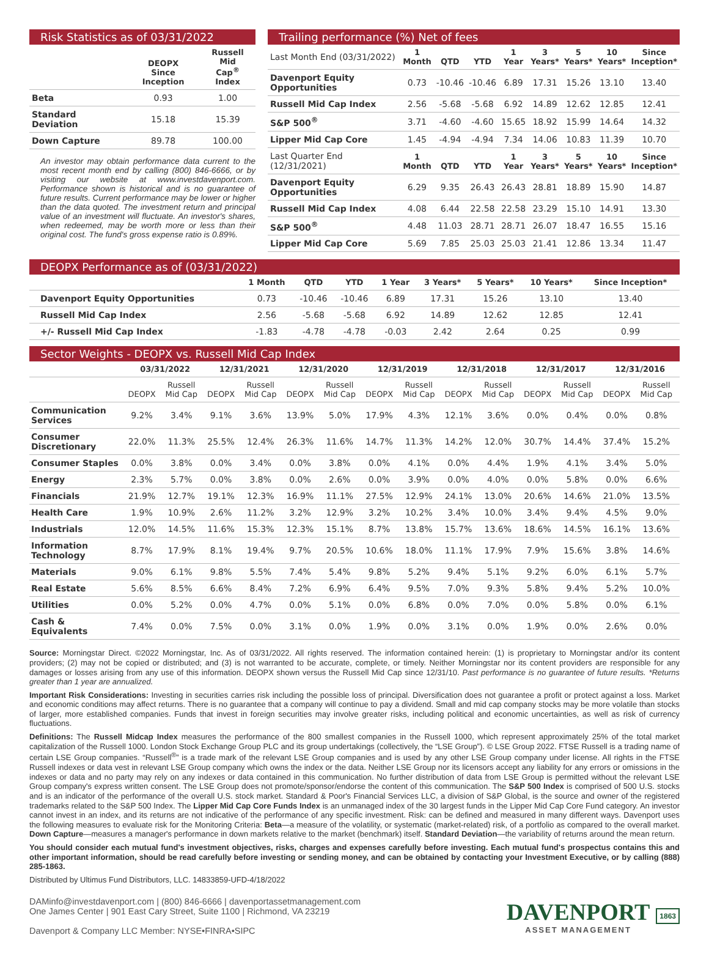Risk Statistics as of 03/31/2022
| | DEOPX Since Inception | Russell Mid Cap<sup>®</sup> Index |
| --- | --- | --- |
| Beta | 0.93 | 1.00 |
| Standard Deviation | 15.18 | 15.39 |
| Down Capture | 89.78 | 100.00 |
An investor may obtain performance data current to the most recent month end by calling (800) 846-6666, or by visiting our website at www.investdavenport.com. Performance shown is historical and is no guarantee of future results. Current performance may be lower or higher than the data quoted. The investment return and principal value of an investment will fluctuate. An investor's shares, when redeemed, may be worth more or less than their original cost. The fund's gross expense ratio is 0.89%.
Trailing performance (%) Net of fees
| Last Month End (03/31/2022) | 1 Month | QTD | YTD | 1 Year | 3 Years* | 5 Years* | 10 Years* | Since Inception* |
| Davenport Equity Opportunities | 0.73 | -10.46 | -10.46 | 6.89 | 17.31 | 15.26 | 13.10 | 13.40 |
| Russell Mid Cap Index | 2.56 | -5.68 | -5.68 | 6.92 | 14.89 | 12.62 | 12.85 | 12.41 |
| S&P 500<sup>®</sup> | 3.71 | -4.60 | -4.60 | 15.65 | 18.92 | 15.99 | 14.64 | 14.32 |
| Lipper Mid Cap Core | 1.45 | -4.94 | -4.94 | 7.34 | 14.06 | 10.83 | 11.39 | 10.70 |
| Last Quarter End (12/31/2021) | 1 Month | QTD | YTD | 1 Year | 3 Years* | 5 Years* | 10 Years* | Since Inception* |
| Davenport Equity Opportunities | 6.29 | 9.35 | 26.43 | 26.43 | 28.81 | 18.89 | 15.90 | 14.87 |
| Russell Mid Cap Index | 4.08 | 6.44 | 22.58 | 22.58 | 23.29 | 15.10 | 14.91 | 13.30 |
| S&P 500<sup>®</sup> | 4.48 | 11.03 | 28.71 | 28.71 | 26.07 | 18.47 | 16.55 | 15.16 |
| Lipper Mid Cap Core | 5.69 | 7.85 | 25.03 | 25.03 | 21.41 | 12.86 | 13.34 | 11.47 |
DEOPX Performance as of (03/31/2022)
| | 1 Month | QTD | YTD | 1 Year | 3 Years* | 5 Years* | 10 Years* | Since Inception* |
| --- | --- | --- | --- | --- | --- | --- | --- | --- |
| Davenport Equity Opportunities | 0.73 | -10.46 | -10.46 | 6.89 | 17.31 | 15.26 | 13.10 | 13.40 |
| Russell Mid Cap Index | 2.56 | -5.68 | -5.68 | 6.92 | 14.89 | 12.62 | 12.85 | 12.41 |
| +/- Russell Mid Cap Index | -1.83 | -4.78 | -4.78 | -0.03 | 2.42 | 2.64 | 0.25 | 0.99 |
Sector Weights - DEOPX vs. Russell Mid Cap Index
| | 03/31/2022 | | 12/31/2021 | | 12/31/2020 | | 12/31/2019 | | 12/31/2018 | | 12/31/2017 | | 12/31/2016 | |
| --- | --- | --- | --- | --- | --- | --- | --- | --- | --- | --- | --- | --- | --- | --- |
| | DEOPX | Russell Mid Cap | DEOPX | Russell Mid Cap | DEOPX | Russell Mid Cap | DEOPX | Russell Mid Cap | DEOPX | Russell Mid Cap | DEOPX | Russell Mid Cap | DEOPX | Russell Mid Cap |
| Communication Services | 9.2% | 3.4% | 9.1% | 3.6% | 13.9% | 5.0% | 17.9% | 4.3% | 12.1% | 3.6% | 0.0% | 0.4% | 0.0% | 0.8% |
| Consumer Discretionary | 22.0% | 11.3% | 25.5% | 12.4% | 26.3% | 11.6% | 14.7% | 11.3% | 14.2% | 12.0% | 30.7% | 14.4% | 37.4% | 15.2% |
| Consumer Staples | 0.0% | 3.8% | 0.0% | 3.4% | 0.0% | 3.8% | 0.0% | 4.1% | 0.0% | 4.4% | 1.9% | 4.1% | 3.4% | 5.0% |
| Energy | 2.3% | 5.7% | 0.0% | 3.8% | 0.0% | 2.6% | 0.0% | 3.9% | 0.0% | 4.0% | 0.0% | 5.8% | 0.0% | 6.6% |
| Financials | 21.9% | 12.7% | 19.1% | 12.3% | 16.9% | 11.1% | 27.5% | 12.9% | 24.1% | 13.0% | 20.6% | 14.6% | 21.0% | 13.5% |
| Health Care | 1.9% | 10.9% | 2.6% | 11.2% | 3.2% | 12.9% | 3.2% | 10.2% | 3.4% | 10.0% | 3.4% | 9.4% | 4.5% | 9.0% |
| Industrials | 12.0% | 14.5% | 11.6% | 15.3% | 12.3% | 15.1% | 8.7% | 13.8% | 15.7% | 13.6% | 18.6% | 14.5% | 16.1% | 13.6% |
| Information Technology | 8.7% | 17.9% | 8.1% | 19.4% | 9.7% | 20.5% | 10.6% | 18.0% | 11.1% | 17.9% | 7.9% | 15.6% | 3.8% | 14.6% |
| Materials | 9.0% | 6.1% | 9.8% | 5.5% | 7.4% | 5.4% | 9.8% | 5.2% | 9.4% | 5.1% | 9.2% | 6.0% | 6.1% | 5.7% |
| Real Estate | 5.6% | 8.5% | 6.6% | 8.4% | 7.2% | 6.9% | 6.4% | 9.5% | 7.0% | 9.3% | 5.8% | 9.4% | 5.2% | 10.0% |
| Utilities | 0.0% | 5.2% | 0.0% | 4.7% | 0.0% | 5.1% | 0.0% | 6.8% | 0.0% | 7.0% | 0.0% | 5.8% | 0.0% | 6.1% |
| Cash & Equivalents | 7.4% | 0.0% | 7.5% | 0.0% | 3.1% | 0.0% | 1.9% | 0.0% | 3.1% | 0.0% | 1.9% | 0.0% | 2.6% | 0.0% |
Source: Morningstar Direct. ©2022 Morningstar, Inc. As of 03/31/2022. All rights reserved. The information contained herein: (1) is proprietary to Morningstar and/or its content providers; (2) may not be copied or distributed; and (3) is not warranted to be accurate, complete, or timely. Neither Morningstar nor its content providers are responsible for any damages or losses arising from any use of this information. DEOPX shown versus the Russell Mid Cap since 12/31/10. Past performance is no guarantee of future results. *Returns greater than 1 year are annualized.
Important Risk Considerations: Investing in securities carries risk including the possible loss of principal. Diversification does not guarantee a profit or protect against a loss. Market and economic conditions may affect returns. There is no guarantee that a company will continue to pay a dividend. Small and mid cap company stocks may be more volatile than stocks of larger, more established companies. Funds that invest in foreign securities may involve greater risks, including political and economic uncertainties, as well as risk of currency fluctuations.
Definitions: The Russell Midcap Index measures the performance of the 800 smallest companies in the Russell 1000, which represent approximately 25% of the total market capitalization of the Russell 1000. London Stock Exchange Group PLC and its group undertakings (collectively, the “LSE Group”). © LSE Group 2022. FTSE Russell is a trading name of certain LSE Group companies. “Russell<sup>®</sup>” is a trade mark of the relevant LSE Group companies and is used by any other LSE Group company under license. All rights in the FTSE Russell indexes or data vest in relevant LSE Group company which owns the index or the data. Neither LSE Group nor its licensors accept any liability for any errors or omissions in the indexes or data and no party may rely on any indexes or data contained in this communication. No further distribution of data from LSE Group is permitted without the relevant LSE Group company's express written consent. The LSE Group does not promote/sponsor/endorse the content of this communication. The S&P 500 Index is comprised of 500 U.S. stocks and is an indicator of the performance of the overall U.S. stock market. Standard & Poor's Financial Services LLC, a division of S&P Global, is the source and owner of the registered trademarks related to the S&P 500 Index. The Lipper Mid Cap Core Funds Index is an unmanaged index of the 30 largest funds in the Lipper Mid Cap Core Fund category. An investor cannot invest in an index, and its returns are not indicative of the performance of any specific investment. Risk: can be defined and measured in many different ways. Davenport uses the following measures to evaluate risk for the Monitoring Criteria: Beta—a measure of the volatility, or systematic (market-related) risk, of a portfolio as compared to the overall market. Down Capture—measures a manager's performance in down markets relative to the market (benchmark) itself. Standard Deviation—the variability of returns around the mean return.
You should consider each mutual fund's investment objectives, risks, charges and expenses carefully before investing. Each mutual fund's prospectus contains this and other important information, should be read carefully before investing or sending money, and can be obtained by contacting your Investment Executive, or by calling (888) 285-1863.
Distributed by Ultimus Fund Distributors, LLC. 14833859-UFD-4/18/2022
DAMinfo@investdavenport.com | (800) 846-6666 | davenportassetmanagement.com
One James Center | 901 East Cary Street, Suite 1100 | Richmond, VA 23219
Davenport & Company LLC Member: NYSE•FINRA•SIPC
DAVENPORT
ASSET MANAGEMENT
1863